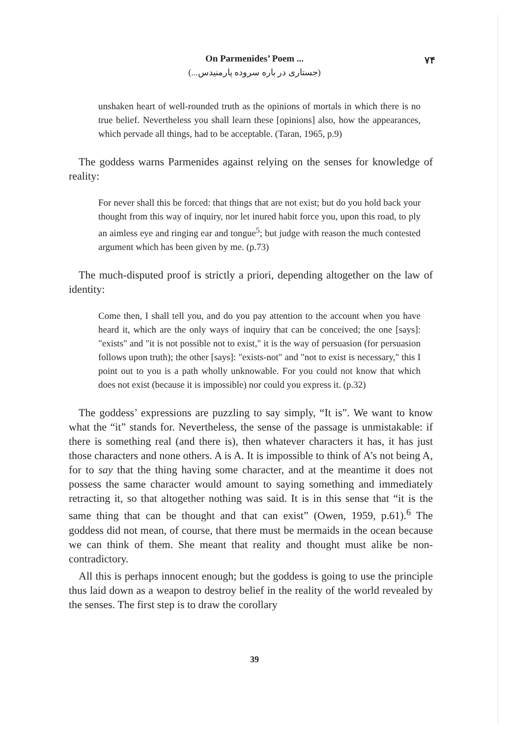۷۴
On Parmenides’ Poem ...
(جستاری در باره سروده پارمنیدس...)
unshaken heart of well-rounded truth as the opinions of mortals in which there is no true belief. Nevertheless you shall learn these [opinions] also, how the appearances, which pervade all things, had to be acceptable. (Taran, 1965, p.9)
The goddess warns Parmenides against relying on the senses for knowledge of reality:
For never shall this be forced: that things that are not exist; but do you hold back your thought from this way of inquiry, nor let inured habit force you, upon this road, to ply an aimless eye and ringing ear and tongue<sup>5</sup>; but judge with reason the much contested argument which has been given by me. (p.73)
The much-disputed proof is strictly a priori, depending altogether on the law of identity:
Come then, I shall tell you, and do you pay attention to the account when you have heard it, which are the only ways of inquiry that can be conceived; the one [says]: "exists" and "it is not possible not to exist," it is the way of persuasion (for persuasion follows upon truth); the other [says]: "exists-not" and "not to exist is necessary," this I point out to you is a path wholly unknowable. For you could not know that which does not exist (because it is impossible) nor could you express it. (p.32)
The goddess’ expressions are puzzling to say simply, “It is”. We want to know what the “it” stands for. Nevertheless, the sense of the passage is unmistakable: if there is something real (and there is), then whatever characters it has, it has just those characters and none others. A is A. It is impossible to think of A’s not being A, for to say that the thing having some character, and at the meantime it does not possess the same character would amount to saying something and immediately retracting it, so that altogether nothing was said. It is in this sense that “it is the same thing that can be thought and that can exist” (Owen, 1959, p.61).<sup>6</sup> The goddess did not mean, of course, that there must be mermaids in the ocean because we can think of them. She meant that reality and thought must alike be non-contradictory.
All this is perhaps innocent enough; but the goddess is going to use the principle thus laid down as a weapon to destroy belief in the reality of the world revealed by the senses. The first step is to draw the corollary
39